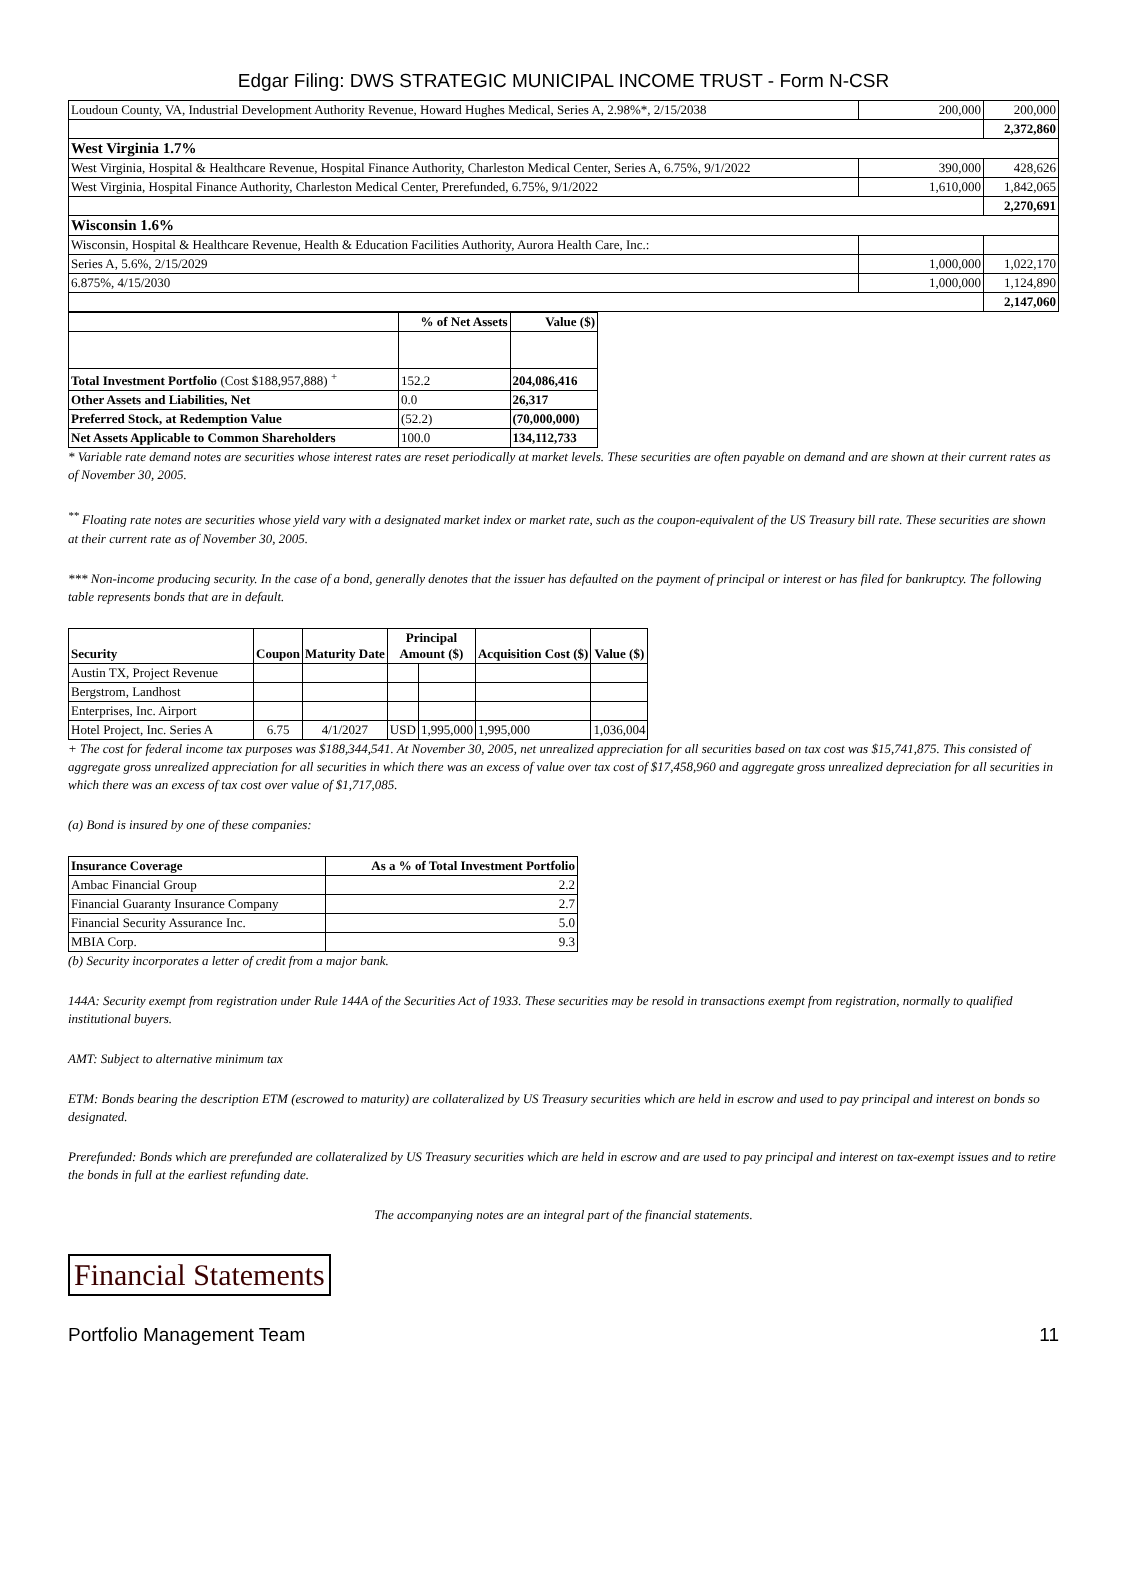Edgar Filing: DWS STRATEGIC MUNICIPAL INCOME TRUST - Form N-CSR
| Loudoun County, VA, Industrial Development Authority Revenue, Howard Hughes Medical, Series A, 2.98%*, 2/15/2038 | 200,000 | 200,000 |
| | | 2,372,860 |
| West Virginia 1.7% | | |
| West Virginia, Hospital & Healthcare Revenue, Hospital Finance Authority, Charleston Medical Center, Series A, 6.75%, 9/1/2022 | 390,000 | 428,626 |
| West Virginia, Hospital Finance Authority, Charleston Medical Center, Prerefunded, 6.75%, 9/1/2022 | 1,610,000 | 1,842,065 |
| | | 2,270,691 |
| Wisconsin 1.6% | | |
| Wisconsin, Hospital & Healthcare Revenue, Health & Education Facilities Authority, Aurora Health Care, Inc.: | | |
| Series A, 5.6%, 2/15/2029 | 1,000,000 | 1,022,170 |
| 6.875%, 4/15/2030 | 1,000,000 | 1,124,890 |
| | | 2,147,060 |
| | % of Net Assets | Value ($) |
| Total Investment Portfolio (Cost $188,957,888) <sup>+</sup> | 152.2 | 204,086,416 |
| Other Assets and Liabilities, Net | 0.0 | 26,317 |
| Preferred Stock, at Redemption Value | (52.2) | (70,000,000) |
| Net Assets Applicable to Common Shareholders | 100.0 | 134,112,733 |
* Variable rate demand notes are securities whose interest rates are reset periodically at market levels. These securities are often payable on demand and are shown at their current rates as of November 30, 2005.
<sup>**</sup> Floating rate notes are securities whose yield vary with a designated market index or market rate, such as the coupon-equivalent of the US Treasury bill rate. These securities are shown at their current rate as of November 30, 2005.
*** Non-income producing security. In the case of a bond, generally denotes that the issuer has defaulted on the payment of principal or interest or has filed for bankruptcy. The following table represents bonds that are in default.
| Security | Coupon | Maturity Date | Principal Amount ($) | | Acquisition Cost ($) | Value ($) |
| --- | --- | --- | --- | --- | --- | --- |
| Austin TX, Project Revenue | | | | | | |
| Bergstrom, Landhost | | | | | | |
| Enterprises, Inc. Airport | | | | | | |
| Hotel Project, Inc. Series A | 6.75 | 4/1/2027 | USD | 1,995,000 | 1,995,000 | 1,036,004 |
+ The cost for federal income tax purposes was $188,344,541. At November 30, 2005, net unrealized appreciation for all securities based on tax cost was $15,741,875. This consisted of aggregate gross unrealized appreciation for all securities in which there was an excess of value over tax cost of $17,458,960 and aggregate gross unrealized depreciation for all securities in which there was an excess of tax cost over value of $1,717,085.
(a) Bond is insured by one of these companies:
| Insurance Coverage | As a % of Total Investment Portfolio |
| --- | --- |
| Ambac Financial Group | 2.2 |
| Financial Guaranty Insurance Company | 2.7 |
| Financial Security Assurance Inc. | 5.0 |
| MBIA Corp. | 9.3 |
(b) Security incorporates a letter of credit from a major bank.
144A: Security exempt from registration under Rule 144A of the Securities Act of 1933. These securities may be resold in transactions exempt from registration, normally to qualified institutional buyers.
AMT: Subject to alternative minimum tax
ETM: Bonds bearing the description ETM (escrowed to maturity) are collateralized by US Treasury securities which are held in escrow and used to pay principal and interest on bonds so designated.
Prerefunded: Bonds which are prerefunded are collateralized by US Treasury securities which are held in escrow and are used to pay principal and interest on tax-exempt issues and to retire the bonds in full at the earliest refunding date.
The accompanying notes are an integral part of the financial statements.
Financial Statements
Portfolio Management Team 11